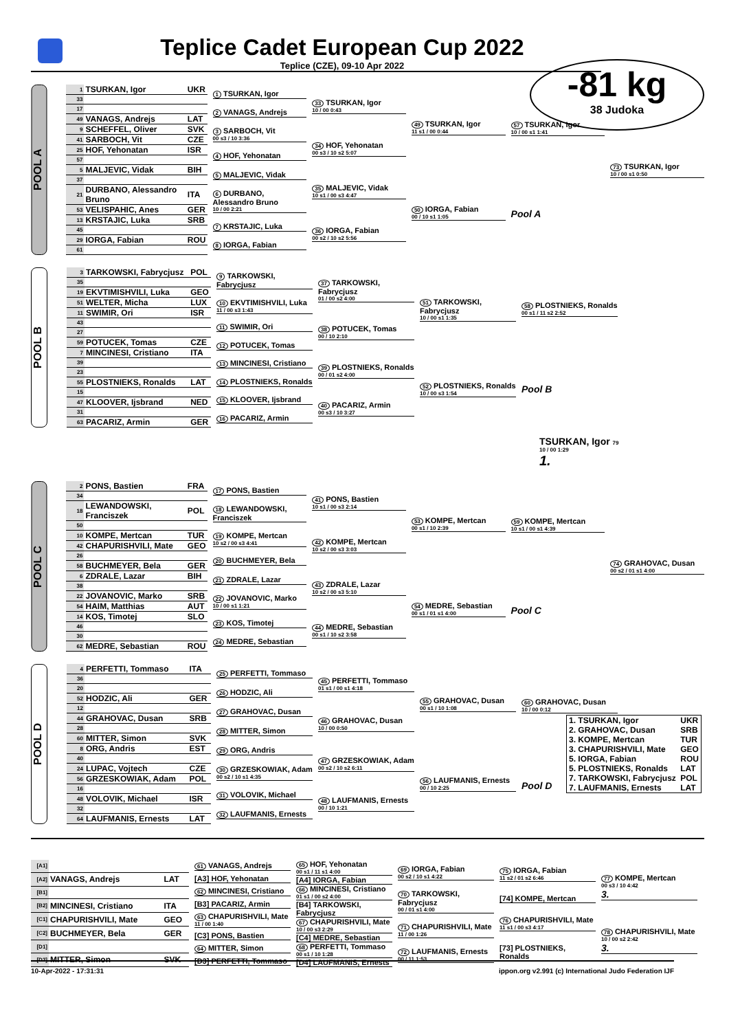Teplice Cadet European Cup 2022
Teplice (CZE), 09-10 Apr 2022
-81 kg
38 Judoka
POOL A
| 1 | TSURKAN, Igor | UKR |
| 33 | | |
| 17 | | |
| 49 | VANAGS, Andrejs | LAT |
| 9 | SCHEFFEL, Oliver | SVK |
| 41 | SARBOCH, Vit | CZE |
| 25 | HOF, Yehonatan | ISR |
| 57 | | |
| 5 | MALJEVIC, Vidak | BIH |
| 37 | | |
| 21 | DURBANO, Alessandro Bruno | ITA |
| 53 | VELISPAHIC, Anes | GER |
| 13 | KRSTAJIC, Luka | SRB |
| 45 | | |
| 29 | IORGA, Fabian | ROU |
| 61 | | |
1 TSURKAN, Igor
2 VANAGS, Andrejs
3 SARBOCH, Vit
00 s3 / 10 3:36
4 HOF, Yehonatan
5 MALJEVIC, Vidak
6 DURBANO, Alessandro Bruno
10 / 00 2:21
7 KRSTAJIC, Luka
8 IORGA, Fabian
33 TSURKAN, Igor
10 / 00 0:43
34 HOF, Yehonatan
00 s3 / 10 s2 5:07
35 MALJEVIC, Vidak
10 s1 / 00 s3 4:47
36 IORGA, Fabian
00 s2 / 10 s2 5:56
49 TSURKAN, Igor
11 s1 / 00 0:44
50 IORGA, Fabian
00 / 10 s1 1:05
57 TSURKAN, Igor
10 / 00 s1 1:41
Pool A
73 TSURKAN, Igor
10 / 00 s1 0:50
POOL B
| 3 | TARKOWSKI, Fabrycjusz | POL |
| 35 | | |
| 19 | EKVTIMISHVILI, Luka | GEO |
| 51 | WELTER, Micha | LUX |
| 11 | SWIMIR, Ori | ISR |
| 43 | | |
| 27 | | |
| 59 | POTUCEK, Tomas | CZE |
| 7 | MINCINESI, Cristiano | ITA |
| 39 | | |
| 23 | | |
| 55 | PLOSTNIEKS, Ronalds | LAT |
| 15 | | |
| 47 | KLOOVER, Ijsbrand | NED |
| 31 | | |
| 63 | PACARIZ, Armin | GER |
9 TARKOWSKI, Fabrycjusz
10 EKVTIMISHVILI, Luka
11 / 00 s3 1:43
11 SWIMIR, Ori
12 POTUCEK, Tomas
13 MINCINESI, Cristiano
14 PLOSTNIEKS, Ronalds
15 KLOOVER, Ijsbrand
16 PACARIZ, Armin
37 TARKOWSKI, Fabrycjusz
01 / 00 s2 4:00
38 POTUCEK, Tomas
00 / 10 2:10
39 PLOSTNIEKS, Ronalds
00 / 01 s2 4:00
40 PACARIZ, Armin
00 s3 / 10 3:27
51 TARKOWSKI, Fabrycjusz
10 / 00 s1 1:35
52 PLOSTNIEKS, Ronalds
10 / 00 s3 1:54
58 PLOSTNIEKS, Ronalds
00 s1 / 11 s2 2:52
Pool B
TSURKAN, Igor 79
10 / 00 1:29
1.
POOL C
| 2 | PONS, Bastien | FRA |
| 34 | | |
| 18 | LEWANDOWSKI, Franciszek | POL |
| 50 | | |
| 10 | KOMPE, Mertcan | TUR |
| 42 | CHAPURISHVILI, Mate | GEO |
| 26 | | |
| 58 | BUCHMEYER, Bela | GER |
| 6 | ZDRALE, Lazar | BIH |
| 38 | | |
| 22 | JOVANOVIC, Marko | SRB |
| 54 | HAIM, Matthias | AUT |
| 14 | KOS, Timotej | SLO |
| 46 | | |
| 30 | | |
| 62 | MEDRE, Sebastian | ROU |
17 PONS, Bastien
18 LEWANDOWSKI, Franciszek
19 KOMPE, Mertcan
10 s2 / 00 s3 4:41
20 BUCHMEYER, Bela
21 ZDRALE, Lazar
22 JOVANOVIC, Marko
10 / 00 s1 1:21
23 KOS, Timotej
24 MEDRE, Sebastian
41 PONS, Bastien
10 s1 / 00 s3 2:14
42 KOMPE, Mertcan
10 s2 / 00 s3 3:03
43 ZDRALE, Lazar
10 s2 / 00 s3 5:10
44 MEDRE, Sebastian
00 s1 / 10 s2 3:58
53 KOMPE, Mertcan
00 s1 / 10 2:39
54 MEDRE, Sebastian
00 s1 / 01 s1 4:00
59 KOMPE, Mertcan
10 s1 / 00 s1 4:39
Pool C
74 GRAHOVAC, Dusan
00 s2 / 01 s1 4:00
POOL D
| 4 | PERFETTI, Tommaso | ITA |
| 36 | | |
| 20 | | |
| 52 | HODZIC, Ali | GER |
| 12 | | |
| 44 | GRAHOVAC, Dusan | SRB |
| 28 | | |
| 60 | MITTER, Simon | SVK |
| 8 | ORG, Andris | EST |
| 40 | | |
| 24 | LUPAC, Vojtech | CZE |
| 56 | GRZESKOWIAK, Adam | POL |
| 16 | | |
| 48 | VOLOVIK, Michael | ISR |
| 32 | | |
| 64 | LAUFMANIS, Ernests | LAT |
25 PERFETTI, Tommaso
26 HODZIC, Ali
27 GRAHOVAC, Dusan
28 MITTER, Simon
29 ORG, Andris
30 GRZESKOWIAK, Adam
00 s2 / 10 s1 4:35
31 VOLOVIK, Michael
32 LAUFMANIS, Ernests
45 PERFETTI, Tommaso
01 s1 / 00 s1 4:18
46 GRAHOVAC, Dusan
10 / 00 0:50
47 GRZESKOWIAK, Adam
00 s2 / 10 s2 6:11
48 LAUFMANIS, Ernests
00 / 10 1:21
55 GRAHOVAC, Dusan
00 s1 / 10 1:08
56 LAUFMANIS, Ernests
00 / 10 2:25
60 GRAHOVAC, Dusan
10 / 00 0:12
Pool D
| [A1] | | |
| [A2] | VANAGS, Andrejs | LAT |
| [B1] | | |
| [B2] | MINCINESI, Cristiano | ITA |
| [C1] | CHAPURISHVILI, Mate | GEO |
| [C2] | BUCHMEYER, Bela | GER |
| [D1] | | |
| [D2] | MITTER, Simon | SVK |
61 VANAGS, Andrejs
[A3] HOF, Yehonatan
62 MINCINESI, Cristiano
[B3] PACARIZ, Armin
63 CHAPURISHVILI, Mate
11 / 00 1:40
[C3] PONS, Bastien
64 MITTER, Simon
[D3] PERFETTI, Tommaso
65 HOF, Yehonatan
00 s1 / 11 s1 4:00
[A4] IORGA, Fabian
66 MINCINESI, Cristiano
01 s1 / 00 s2 4:00
[B4] TARKOWSKI, Fabrycjusz
67 CHAPURISHVILI, Mate
10 / 00 s3 2:29
[C4] MEDRE, Sebastian
68 PERFETTI, Tommaso
00 s1 / 10 1:28
[D4] LAUFMANIS, Ernests
69 IORGA, Fabian
00 s2 / 10 s1 4:22
70 TARKOWSKI, Fabrycjusz
00 / 01 s1 4:00
71 CHAPURISHVILI, Mate
11 / 00 1:26
72 LAUFMANIS, Ernests
00 / 11 1:53
75 IORGA, Fabian
11 s2 / 01 s2 6:46
[74] KOMPE, Mertcan
76 CHAPURISHVILI, Mate
11 s1 / 00 s3 4:17
[73] PLOSTNIEKS, Ronalds
77 KOMPE, Mertcan
00 s3 / 10 4:42
3.
78 CHAPURISHVILI, Mate
10 / 00 s2 2:42
3.
| 1. TSURKAN, Igor | UKR |
| 2. GRAHOVAC, Dusan | SRB |
| 3. KOMPE, Mertcan | TUR |
| 3. CHAPURISHVILI, Mate | GEO |
| 5. IORGA, Fabian | ROU |
| 5. PLOSTNIEKS, Ronalds | LAT |
| 7. TARKOWSKI, Fabrycjusz | POL |
| 7. LAUFMANIS, Ernests | LAT |
10-Apr-2022 - 17:31:31 ippon.org v2.991 (c) International Judo Federation IJF